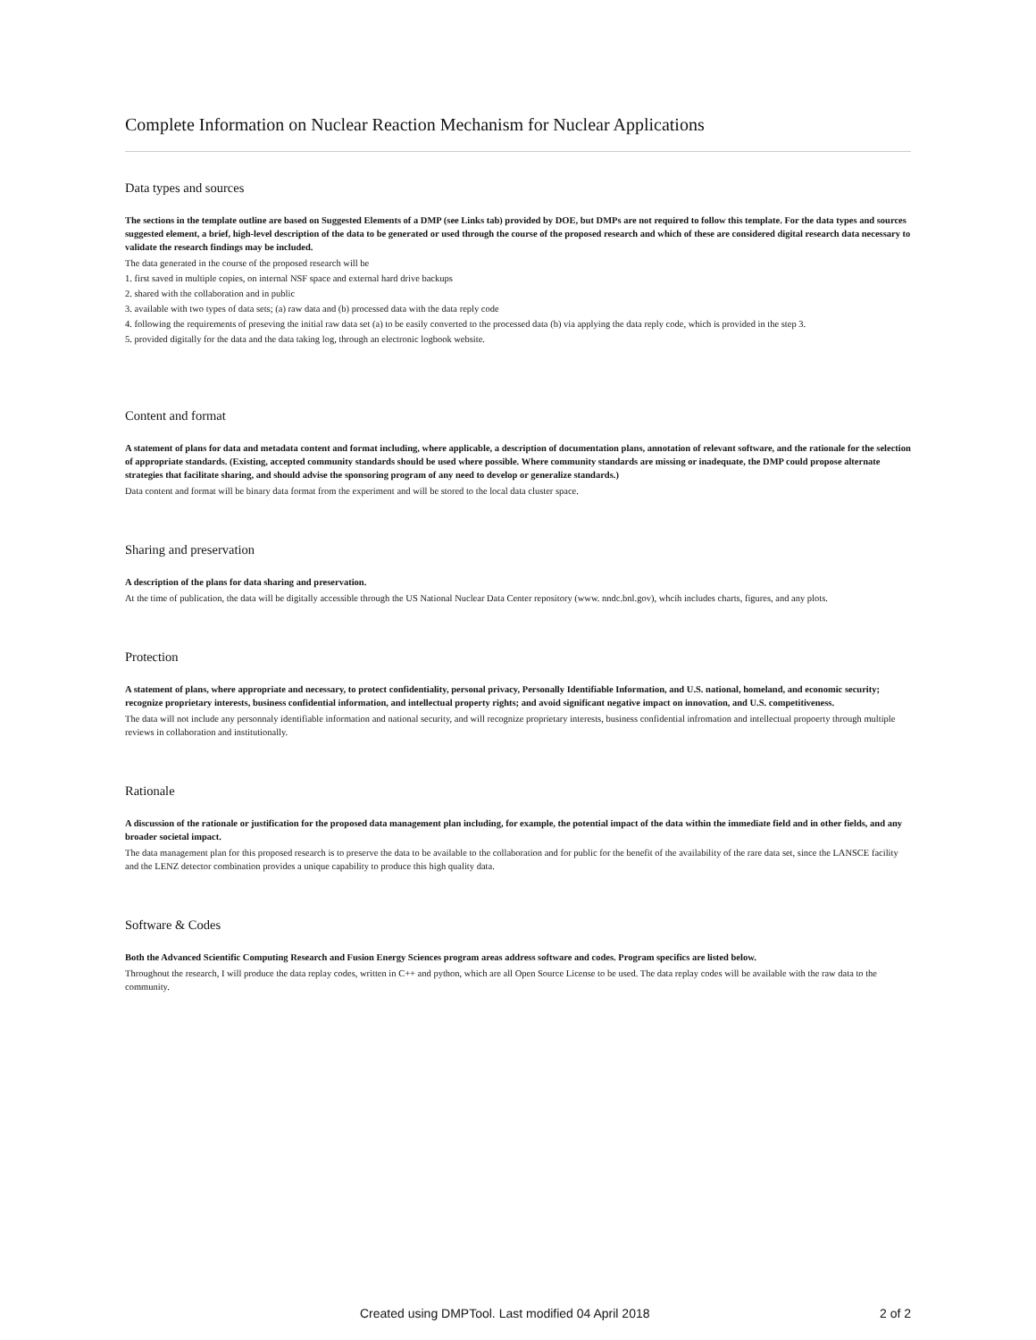Complete Information on Nuclear Reaction Mechanism for Nuclear Applications
Data types and sources
The sections in the template outline are based on Suggested Elements of a DMP (see Links tab) provided by DOE, but DMPs are not required to follow this template. For the data types and sources suggested element, a brief, high-level description of the data to be generated or used through the course of the proposed research and which of these are considered digital research data necessary to validate the research findings may be included.
The data generated in the course of the proposed research will be
1. first saved in multiple copies, on internal NSF space and external hard drive backups
2. shared with the collaboration and in public
3. available with two types of data sets; (a) raw data and (b) processed data with the data reply code
4. following the requirements of preseving the initial raw data set (a) to be easily converted to the processed data (b) via applying the data reply code, which is provided in the step 3.
5. provided digitally for the data and the data taking log, through an electronic logbook website.
Content and format
A statement of plans for data and metadata content and format including, where applicable, a description of documentation plans, annotation of relevant software, and the rationale for the selection of appropriate standards. (Existing, accepted community standards should be used where possible. Where community standards are missing or inadequate, the DMP could propose alternate strategies that facilitate sharing, and should advise the sponsoring program of any need to develop or generalize standards.)
Data content and format will be binary data format from the experiment and will be stored to the local data cluster space.
Sharing and preservation
A description of the plans for data sharing and preservation.
At the time of publication, the data will be digitally accessible through the US National Nuclear Data Center repository (www. nndc.bnl.gov), whcih includes charts, figures, and any plots.
Protection
A statement of plans, where appropriate and necessary, to protect confidentiality, personal privacy, Personally Identifiable Information, and U.S. national, homeland, and economic security; recognize proprietary interests, business confidential information, and intellectual property rights; and avoid significant negative impact on innovation, and U.S. competitiveness.
The data will not include any personnaly identifiable information and national security, and will recognize proprietary interests, business confidential infromation and intellectual propoerty through multiple reviews in collaboration and institutionally.
Rationale
A discussion of the rationale or justification for the proposed data management plan including, for example, the potential impact of the data within the immediate field and in other fields, and any broader societal impact.
The data management plan for this proposed research is to preserve the data to be available to the collaboration and for public for the benefit of the availability of the rare data set, since the LANSCE facility and the LENZ detector combination provides a unique capability to produce this high quality data.
Software & Codes
Both the Advanced Scientific Computing Research and Fusion Energy Sciences program areas address software and codes. Program specifics are listed below.
Throughout the research, I will produce the data replay codes, written in C++ and python, which are all Open Source License to be used. The data replay codes will be available with the raw data to the community.
Created using DMPTool. Last modified 04 April 2018 2 of 2